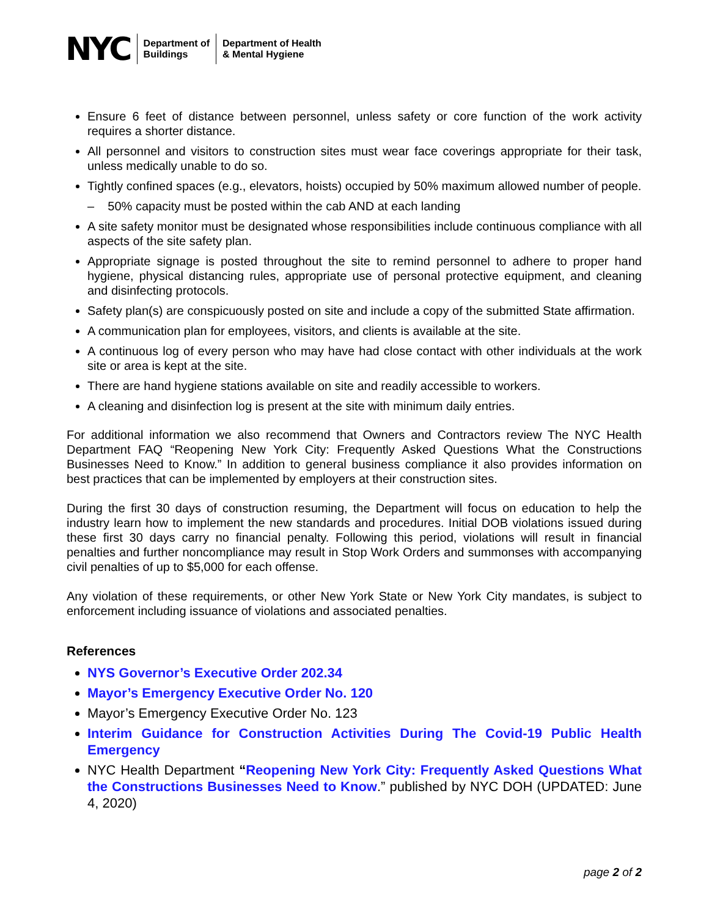NYC
Department of
Buildings
Department of Health
& Mental Hygiene
Ensure 6 feet of distance between personnel, unless safety or core function of the work activity requires a shorter distance.
All personnel and visitors to construction sites must wear face coverings appropriate for their task, unless medically unable to do so.
Tightly confined spaces (e.g., elevators, hoists) occupied by 50% maximum allowed number of people.
– 50% capacity must be posted within the cab AND at each landing
A site safety monitor must be designated whose responsibilities include continuous compliance with all aspects of the site safety plan.
Appropriate signage is posted throughout the site to remind personnel to adhere to proper hand hygiene, physical distancing rules, appropriate use of personal protective equipment, and cleaning and disinfecting protocols.
Safety plan(s) are conspicuously posted on site and include a copy of the submitted State affirmation.
A communication plan for employees, visitors, and clients is available at the site.
A continuous log of every person who may have had close contact with other individuals at the work site or area is kept at the site.
There are hand hygiene stations available on site and readily accessible to workers.
A cleaning and disinfection log is present at the site with minimum daily entries.
For additional information we also recommend that Owners and Contractors review The NYC Health Department FAQ “Reopening New York City: Frequently Asked Questions What the Constructions Businesses Need to Know.” In addition to general business compliance it also provides information on best practices that can be implemented by employers at their construction sites.
During the first 30 days of construction resuming, the Department will focus on education to help the industry learn how to implement the new standards and procedures. Initial DOB violations issued during these first 30 days carry no financial penalty. Following this period, violations will result in financial penalties and further noncompliance may result in Stop Work Orders and summonses with accompanying civil penalties of up to $5,000 for each offense.
Any violation of these requirements, or other New York State or New York City mandates, is subject to enforcement including issuance of violations and associated penalties.
References
NYS Governor’s Executive Order 202.34
Mayor’s Emergency Executive Order No. 120
Mayor’s Emergency Executive Order No. 123
Interim Guidance for Construction Activities During The Covid-19 Public Health Emergency
NYC Health Department “Reopening New York City: Frequently Asked Questions What the Constructions Businesses Need to Know.” published by NYC DOH (UPDATED: June 4, 2020)
page 2 of 2